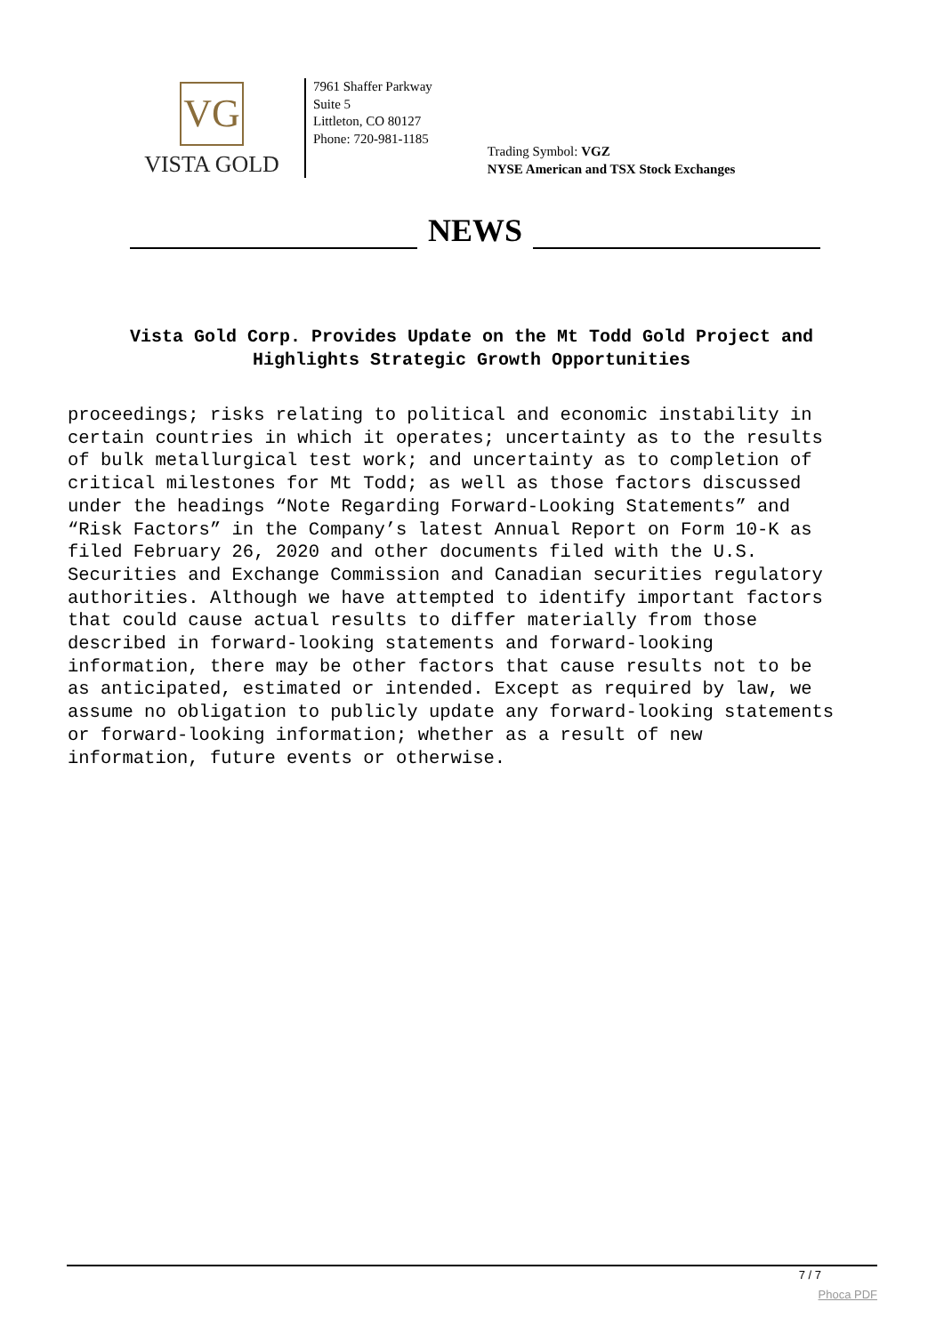VG
VISTA GOLD
7961 Shaffer Parkway
Suite 5
Littleton, CO 80127
Phone: 720-981-1185
Trading Symbol: VGZ
NYSE American and TSX Stock Exchanges
NEWS
Vista Gold Corp. Provides Update on the Mt Todd Gold Project and
Highlights Strategic Growth Opportunities
proceedings; risks relating to political and economic instability in certain countries in which it operates; uncertainty as to the results of bulk metallurgical test work; and uncertainty as to completion of critical milestones for Mt Todd; as well as those factors discussed under the headings “Note Regarding Forward-Looking Statements” and “Risk Factors” in the Company’s latest Annual Report on Form 10-K as filed February 26, 2020 and other documents filed with the U.S. Securities and Exchange Commission and Canadian securities regulatory authorities. Although we have attempted to identify important factors that could cause actual results to differ materially from those described in forward-looking statements and forward-looking information, there may be other factors that cause results not to be as anticipated, estimated or intended. Except as required by law, we assume no obligation to publicly update any forward-looking statements or forward-looking information; whether as a result of new information, future events or otherwise.
7 / 7
Phoca PDF